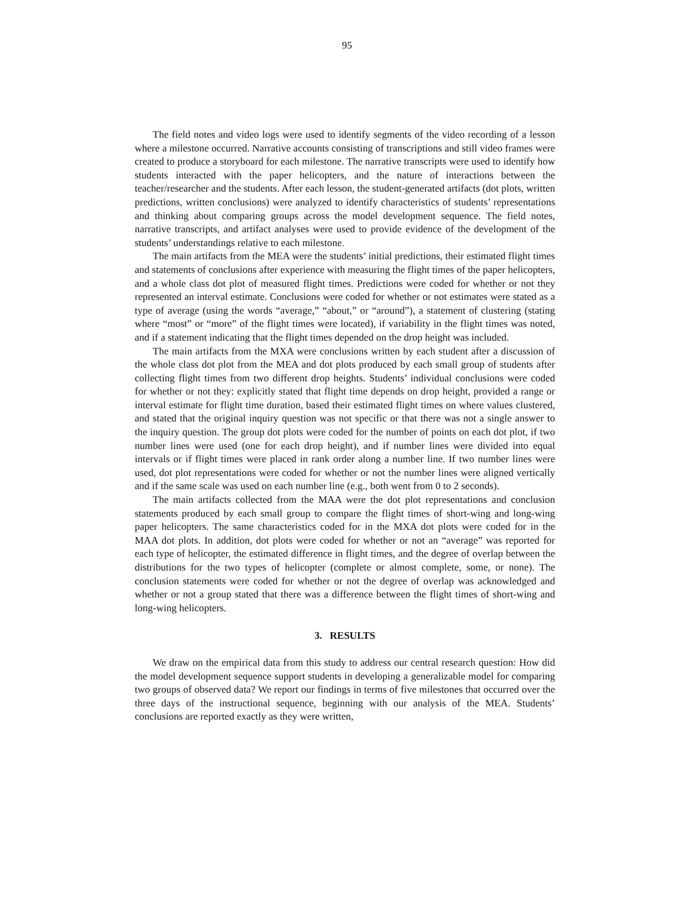95
The field notes and video logs were used to identify segments of the video recording of a lesson where a milestone occurred. Narrative accounts consisting of transcriptions and still video frames were created to produce a storyboard for each milestone. The narrative transcripts were used to identify how students interacted with the paper helicopters, and the nature of interactions between the teacher/researcher and the students. After each lesson, the student-generated artifacts (dot plots, written predictions, written conclusions) were analyzed to identify characteristics of students’ representations and thinking about comparing groups across the model development sequence. The field notes, narrative transcripts, and artifact analyses were used to provide evidence of the development of the students’ understandings relative to each milestone.
The main artifacts from the MEA were the students’ initial predictions, their estimated flight times and statements of conclusions after experience with measuring the flight times of the paper helicopters, and a whole class dot plot of measured flight times. Predictions were coded for whether or not they represented an interval estimate. Conclusions were coded for whether or not estimates were stated as a type of average (using the words “average,” “about,” or “around”), a statement of clustering (stating where “most” or “more” of the flight times were located), if variability in the flight times was noted, and if a statement indicating that the flight times depended on the drop height was included.
The main artifacts from the MXA were conclusions written by each student after a discussion of the whole class dot plot from the MEA and dot plots produced by each small group of students after collecting flight times from two different drop heights. Students’ individual conclusions were coded for whether or not they: explicitly stated that flight time depends on drop height, provided a range or interval estimate for flight time duration, based their estimated flight times on where values clustered, and stated that the original inquiry question was not specific or that there was not a single answer to the inquiry question. The group dot plots were coded for the number of points on each dot plot, if two number lines were used (one for each drop height), and if number lines were divided into equal intervals or if flight times were placed in rank order along a number line. If two number lines were used, dot plot representations were coded for whether or not the number lines were aligned vertically and if the same scale was used on each number line (e.g., both went from 0 to 2 seconds).
The main artifacts collected from the MAA were the dot plot representations and conclusion statements produced by each small group to compare the flight times of short-wing and long-wing paper helicopters. The same characteristics coded for in the MXA dot plots were coded for in the MAA dot plots. In addition, dot plots were coded for whether or not an “average” was reported for each type of helicopter, the estimated difference in flight times, and the degree of overlap between the distributions for the two types of helicopter (complete or almost complete, some, or none). The conclusion statements were coded for whether or not the degree of overlap was acknowledged and whether or not a group stated that there was a difference between the flight times of short-wing and long-wing helicopters.
3. RESULTS
We draw on the empirical data from this study to address our central research question: How did the model development sequence support students in developing a generalizable model for comparing two groups of observed data? We report our findings in terms of five milestones that occurred over the three days of the instructional sequence, beginning with our analysis of the MEA. Students’ conclusions are reported exactly as they were written,